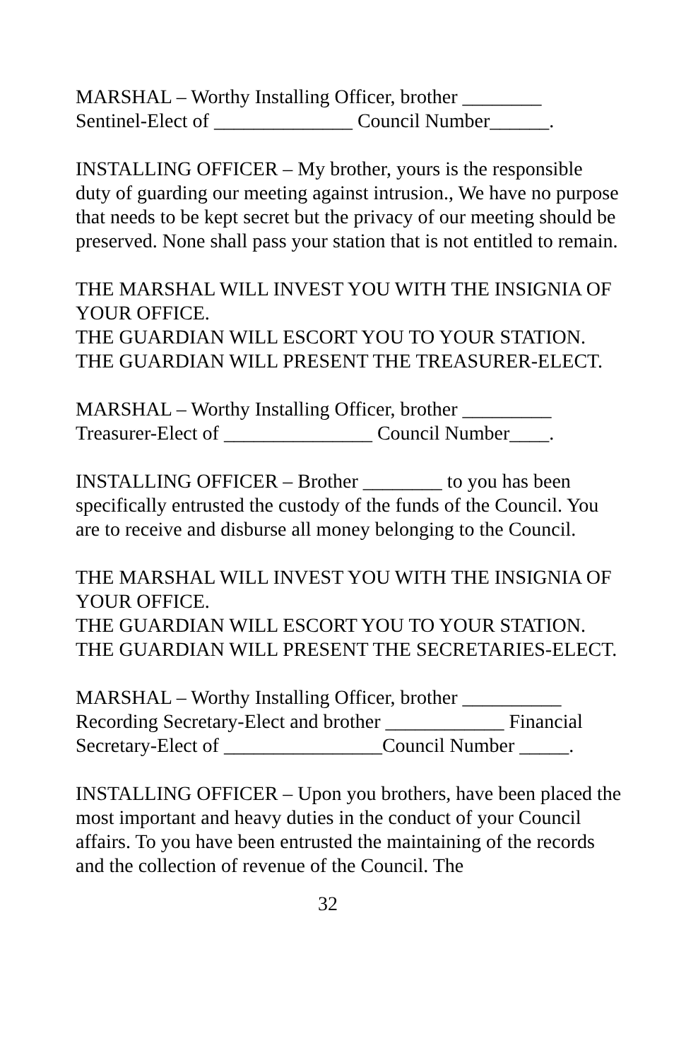MARSHAL – Worthy Installing Officer, brother ________
Sentinel-Elect of ______________ Council Number______.
INSTALLING OFFICER – My brother, yours is the responsible duty of guarding our meeting against intrusion., We have no purpose that needs to be kept secret but the privacy of our meeting should be preserved. None shall pass your station that is not entitled to remain.
THE MARSHAL WILL INVEST YOU WITH THE INSIGNIA OF YOUR OFFICE.
THE GUARDIAN WILL ESCORT YOU TO YOUR STATION.
THE GUARDIAN WILL PRESENT THE TREASURER-ELECT.
MARSHAL – Worthy Installing Officer, brother _________
Treasurer-Elect of _______________ Council Number____.
INSTALLING OFFICER – Brother ________ to you has been specifically entrusted the custody of the funds of the Council. You are to receive and disburse all money belonging to the Council.
THE MARSHAL WILL INVEST YOU WITH THE INSIGNIA OF YOUR OFFICE.
THE GUARDIAN WILL ESCORT YOU TO YOUR STATION.
THE GUARDIAN WILL PRESENT THE SECRETARIES-ELECT.
MARSHAL – Worthy Installing Officer, brother __________ Recording Secretary-Elect and brother ____________ Financial Secretary-Elect of ________________Council Number _____.
INSTALLING OFFICER – Upon you brothers, have been placed the most important and heavy duties in the conduct of your Council affairs. To you have been entrusted the maintaining of the records and the collection of revenue of the Council. The
32